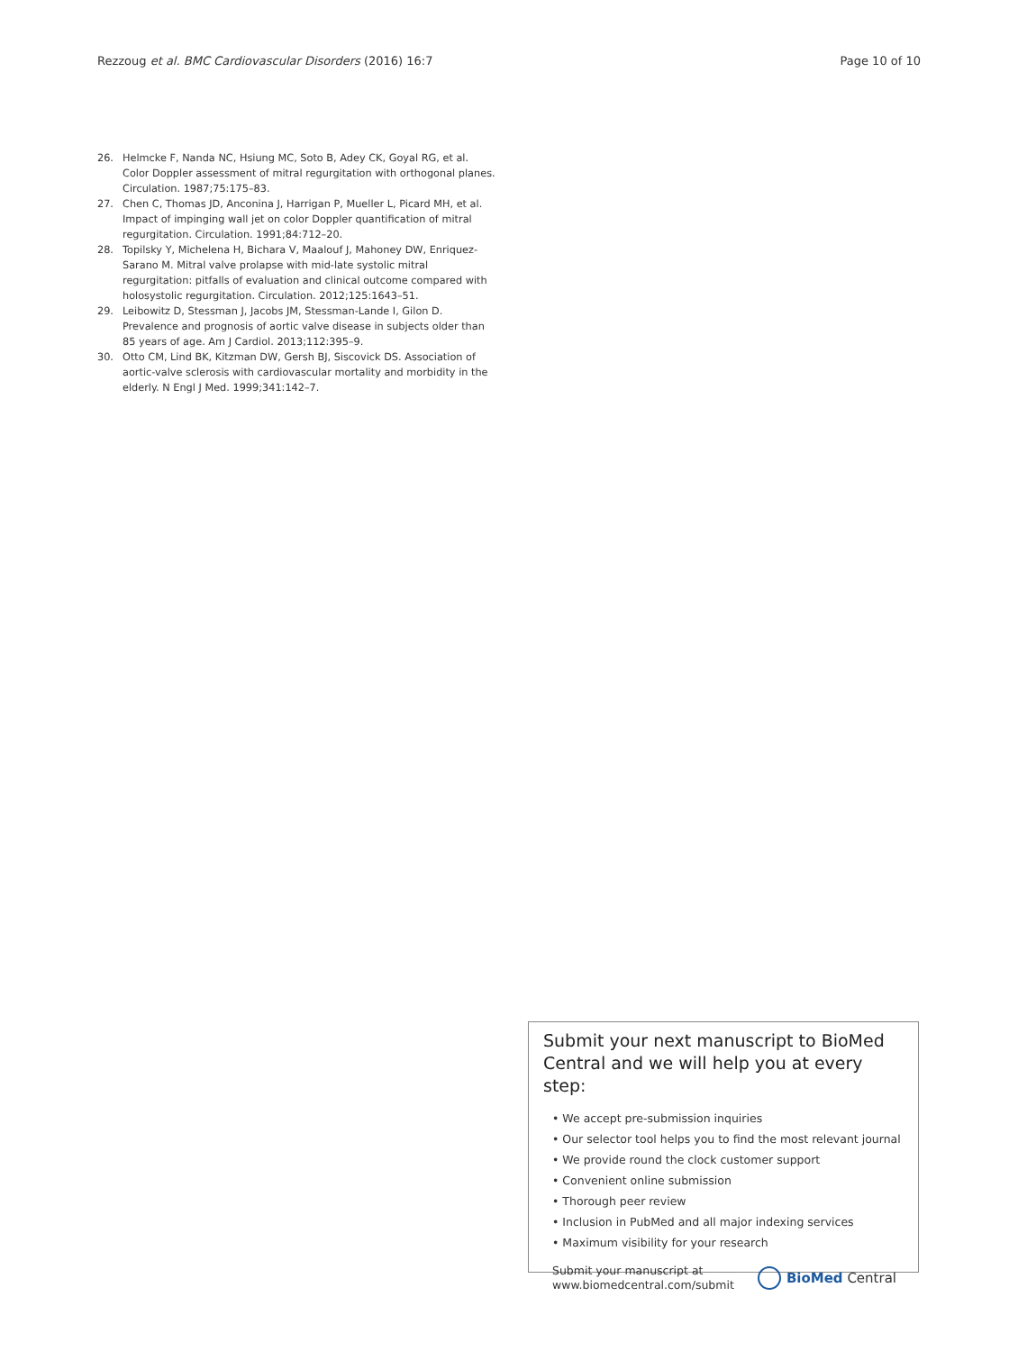Rezzoug et al. BMC Cardiovascular Disorders (2016) 16:7 Page 10 of 10
26. Helmcke F, Nanda NC, Hsiung MC, Soto B, Adey CK, Goyal RG, et al. Color Doppler assessment of mitral regurgitation with orthogonal planes. Circulation. 1987;75:175–83.
27. Chen C, Thomas JD, Anconina J, Harrigan P, Mueller L, Picard MH, et al. Impact of impinging wall jet on color Doppler quantification of mitral regurgitation. Circulation. 1991;84:712–20.
28. Topilsky Y, Michelena H, Bichara V, Maalouf J, Mahoney DW, Enriquez-Sarano M. Mitral valve prolapse with mid-late systolic mitral regurgitation: pitfalls of evaluation and clinical outcome compared with holosystolic regurgitation. Circulation. 2012;125:1643–51.
29. Leibowitz D, Stessman J, Jacobs JM, Stessman-Lande I, Gilon D. Prevalence and prognosis of aortic valve disease in subjects older than 85 years of age. Am J Cardiol. 2013;112:395–9.
30. Otto CM, Lind BK, Kitzman DW, Gersh BJ, Siscovick DS. Association of aortic-valve sclerosis with cardiovascular mortality and morbidity in the elderly. N Engl J Med. 1999;341:142–7.
Submit your next manuscript to BioMed Central and we will help you at every step:
• We accept pre-submission inquiries
• Our selector tool helps you to find the most relevant journal
• We provide round the clock customer support
• Convenient online submission
• Thorough peer review
• Inclusion in PubMed and all major indexing services
• Maximum visibility for your research
Submit your manuscript at
www.biomedcentral.com/submit BioMed Central